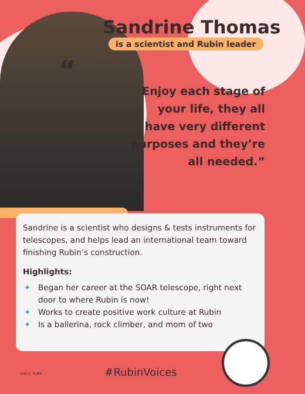Sandrine Thomas
is a scientist and Rubin leader
“
Enjoy each stage of
your life, they all
have very different
purposes and they’re
all needed.”
Sandrine is a scientist who designs & tests instruments for telescopes, and helps lead an international team toward finishing Rubin’s construction.
Highlights:
✦ Began her career at the SOAR telescope, right next door to where Rubin is now!
✦ Works to create positive work culture at Rubin
✦ Is a ballerina, rock climber, and mom of two
VERA C. RUBIN
#RubinVoices